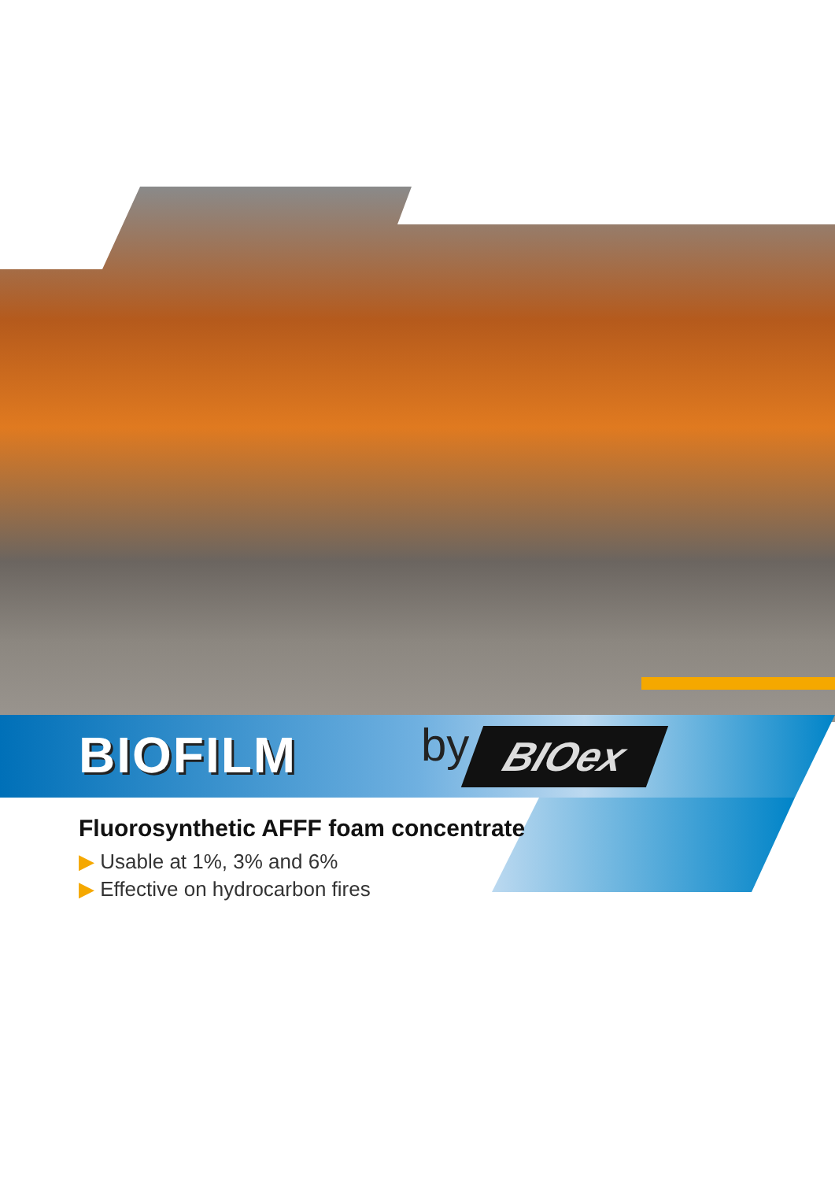BIOFILM by BIOex
Fluorosynthetic AFFF foam concentrate
▶ Usable at 1%, 3% and 6%
▶ Effective on hydrocarbon fires